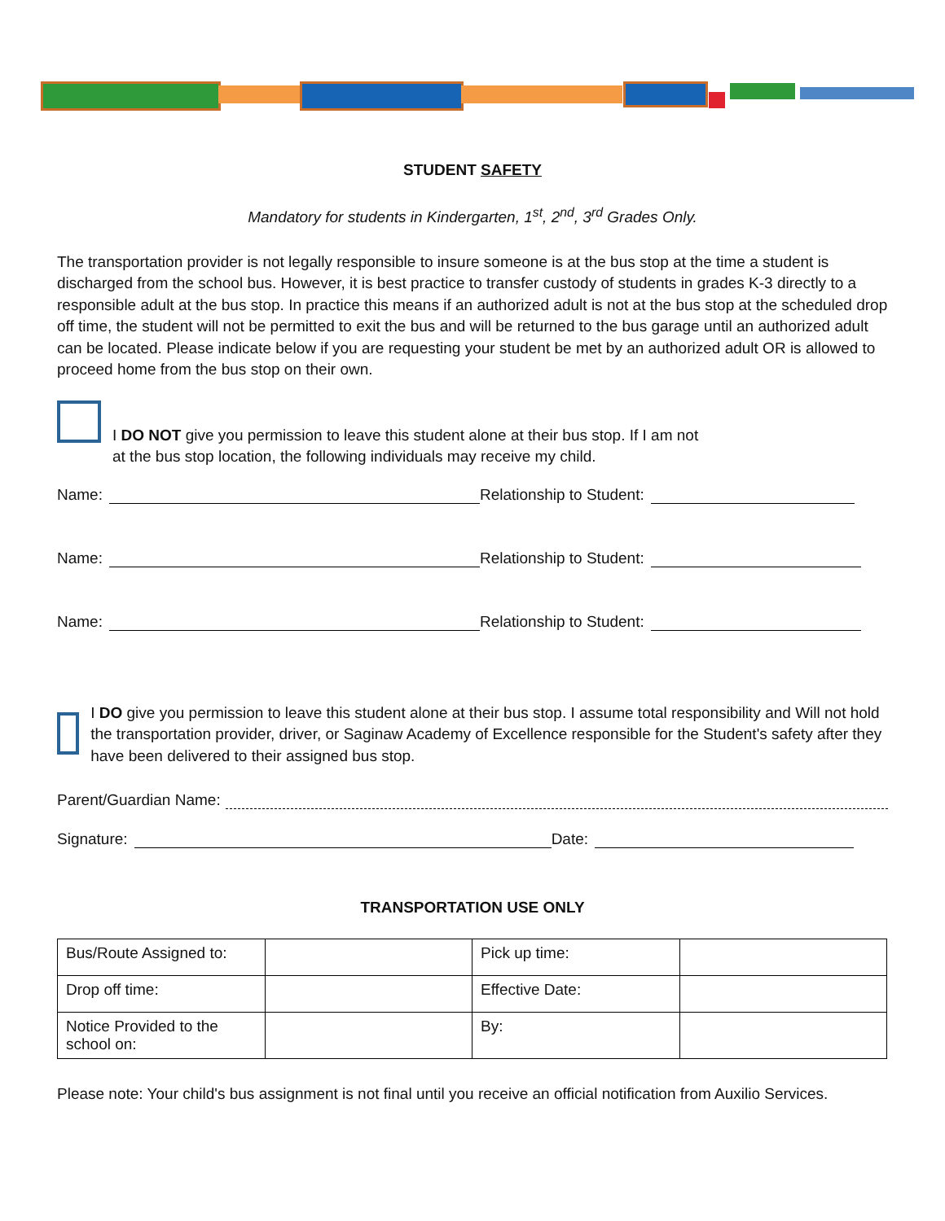STUDENT SAFETY
Mandatory for students in Kindergarten, 1<sup>st</sup>, 2<sup>nd</sup>, 3<sup>rd</sup> Grades Only.
The transportation provider is not legally responsible to insure someone is at the bus stop at the time a student is discharged from the school bus. However, it is best practice to transfer custody of students in grades K-3 directly to a responsible adult at the bus stop. In practice this means if an authorized adult is not at the bus stop at the scheduled drop off time, the student will not be permitted to exit the bus and will be returned to the bus garage until an authorized adult can be located. Please indicate below if you are requesting your student be met by an authorized adult OR is allowed to proceed home from the bus stop on their own.
I DO NOT give you permission to leave this student alone at their bus stop. If I am not
at the bus stop location, the following individuals may receive my child.
Name: Relationship to Student:
Name: Relationship to Student:
Name: Relationship to Student:
I DO give you permission to leave this student alone at their bus stop. I assume total responsibility and Will not hold the transportation provider, driver, or Saginaw Academy of Excellence responsible for the Student's safety after they have been delivered to their assigned bus stop.
Parent/Guardian Name:
Signature: Date:
TRANSPORTATION USE ONLY
| Bus/Route Assigned to: | | Pick up time: | |
| Drop off time: | | Effective Date: | |
| Notice Provided to the school on: | | By: | |
Please note: Your child's bus assignment is not final until you receive an official notification from Auxilio Services.